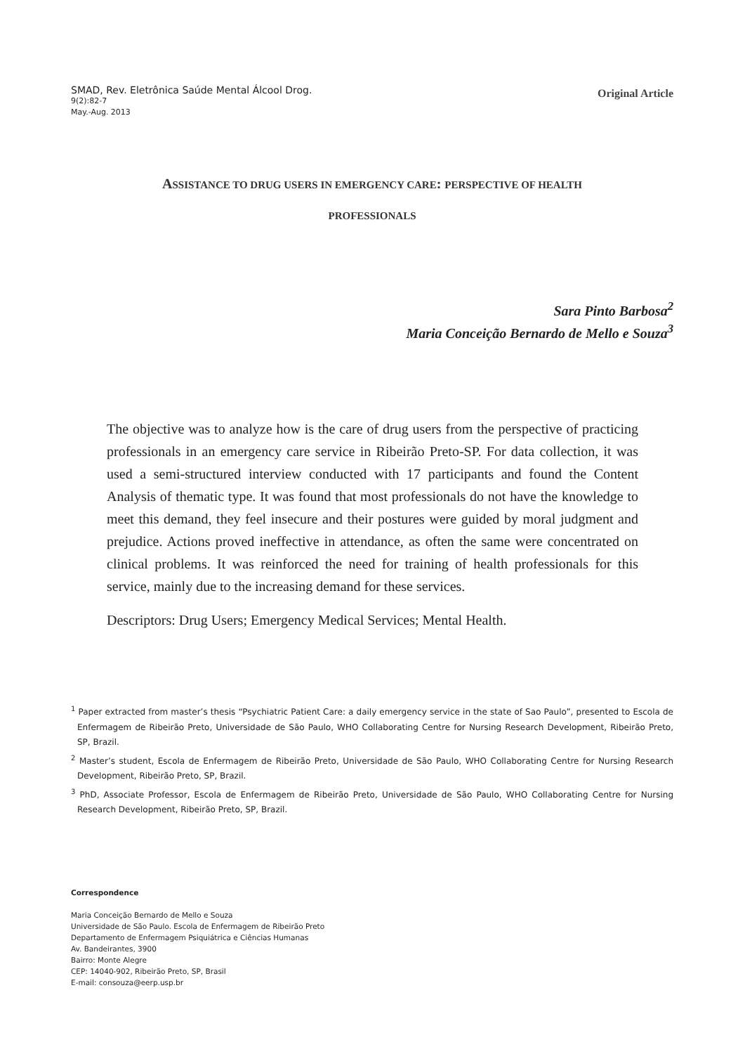SMAD, Rev. Eletrônica Saúde Mental Álcool Drog.
9(2):82-7
May.-Aug. 2013
Original Article
ASSISTANCE TO DRUG USERS IN EMERGENCY CARE: PERSPECTIVE OF HEALTH
PROFESSIONALS
Sara Pinto Barbosa<sup>2</sup>
Maria Conceição Bernardo de Mello e Souza<sup>3</sup>
The objective was to analyze how is the care of drug users from the perspective of practicing professionals in an emergency care service in Ribeirão Preto-SP. For data collection, it was used a semi-structured interview conducted with 17 participants and found the Content Analysis of thematic type. It was found that most professionals do not have the knowledge to meet this demand, they feel insecure and their postures were guided by moral judgment and prejudice. Actions proved ineffective in attendance, as often the same were concentrated on clinical problems. It was reinforced the need for training of health professionals for this service, mainly due to the increasing demand for these services.
Descriptors: Drug Users; Emergency Medical Services; Mental Health.
<sup>1</sup> Paper extracted from master’s thesis “Psychiatric Patient Care: a daily emergency service in the state of Sao Paulo”, presented to Escola de Enfermagem de Ribeirão Preto, Universidade de São Paulo, WHO Collaborating Centre for Nursing Research Development, Ribeirão Preto, SP, Brazil.
<sup>2</sup> Master’s student, Escola de Enfermagem de Ribeirão Preto, Universidade de São Paulo, WHO Collaborating Centre for Nursing Research Development, Ribeirão Preto, SP, Brazil.
<sup>3</sup> PhD, Associate Professor, Escola de Enfermagem de Ribeirão Preto, Universidade de São Paulo, WHO Collaborating Centre for Nursing Research Development, Ribeirão Preto, SP, Brazil.
Correspondence
Maria Conceição Bernardo de Mello e Souza
Universidade de São Paulo. Escola de Enfermagem de Ribeirão Preto
Departamento de Enfermagem Psiquiátrica e Ciências Humanas
Av. Bandeirantes, 3900
Bairro: Monte Alegre
CEP: 14040-902, Ribeirão Preto, SP, Brasil
E-mail: consouza@eerp.usp.br